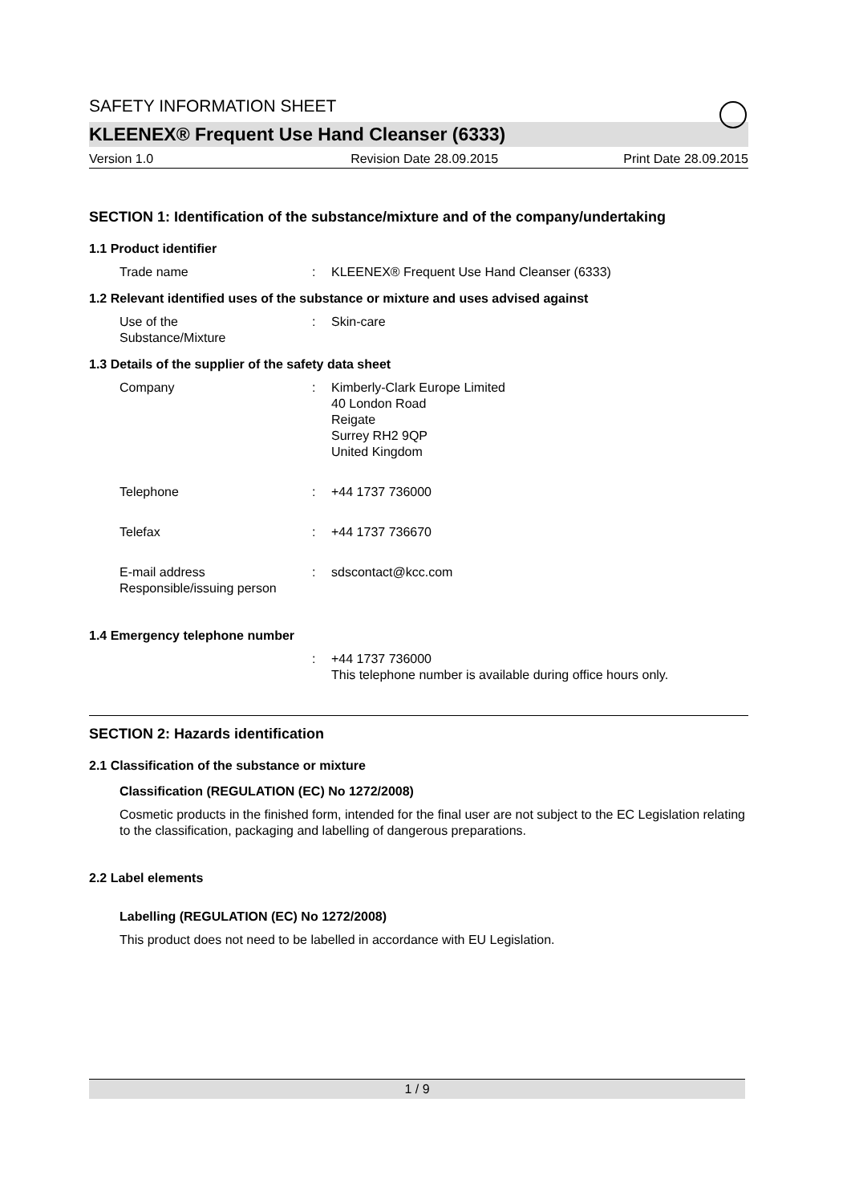SAFETY INFORMATION SHEET
KLEENEX® Frequent Use Hand Cleanser (6333)
Version 1.0 Revision Date 28.09.2015 Print Date 28.09.2015
SECTION 1: Identification of the substance/mixture and of the company/undertaking
1.1 Product identifier
Trade name : KLEENEX® Frequent Use Hand Cleanser (6333)
1.2 Relevant identified uses of the substance or mixture and uses advised against
Use of the
Substance/Mixture
: Skin-care
1.3 Details of the supplier of the safety data sheet
Company : Kimberly-Clark Europe Limited
40 London Road
Reigate
Surrey RH2 9QP
United Kingdom
Telephone : +44 1737 736000
Telefax : +44 1737 736670
E-mail address
Responsible/issuing person
: sdscontact@kcc.com
1.4 Emergency telephone number
: +44 1737 736000
This telephone number is available during office hours only.
SECTION 2: Hazards identification
2.1 Classification of the substance or mixture
Classification (REGULATION (EC) No 1272/2008)
Cosmetic products in the finished form, intended for the final user are not subject to the EC Legislation relating to the classification, packaging and labelling of dangerous preparations.
2.2 Label elements
Labelling (REGULATION (EC) No 1272/2008)
This product does not need to be labelled in accordance with EU Legislation.
1 / 9